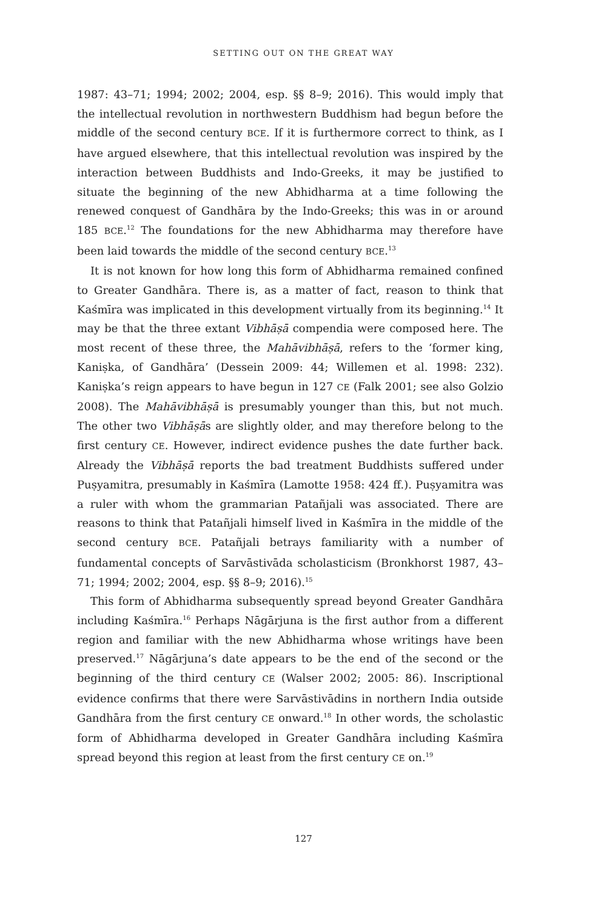SETTING OUT ON THE GREAT WAY
1987: 43–71; 1994; 2002; 2004, esp. §§ 8–9; 2016). This would imply that the intellectual revolution in northwestern Buddhism had begun before the middle of the second century BCE. If it is furthermore correct to think, as I have argued elsewhere, that this intellectual revolution was inspired by the interaction between Buddhists and Indo-Greeks, it may be justified to situate the beginning of the new Abhidharma at a time following the renewed conquest of Gandhāra by the Indo-Greeks; this was in or around 185 BCE.<sup>12</sup> The foundations for the new Abhidharma may therefore have been laid towards the middle of the second century BCE.<sup>13</sup>
It is not known for how long this form of Abhidharma remained confined to Greater Gandhāra. There is, as a matter of fact, reason to think that Kaśmīra was implicated in this development virtually from its beginning.<sup>14</sup> It may be that the three extant Vibhāṣā compendia were composed here. The most recent of these three, the Mahāvibhāṣā, refers to the ‘former king, Kaniṣka, of Gandhāra’ (Dessein 2009: 44; Willemen et al. 1998: 232). Kaniṣka’s reign appears to have begun in 127 CE (Falk 2001; see also Golzio 2008). The Mahāvibhāṣā is presumably younger than this, but not much. The other two Vibhāṣās are slightly older, and may therefore belong to the first century CE. However, indirect evidence pushes the date further back. Already the Vibhāṣā reports the bad treatment Buddhists suffered under Puṣyamitra, presumably in Kaśmīra (Lamotte 1958: 424 ff.). Puṣyamitra was a ruler with whom the grammarian Patañjali was associated. There are reasons to think that Patañjali himself lived in Kaśmīra in the middle of the second century BCE. Patañjali betrays familiarity with a number of fundamental concepts of Sarvāstivāda scholasticism (Bronkhorst 1987, 43–71; 1994; 2002; 2004, esp. §§ 8–9; 2016).<sup>15</sup>
This form of Abhidharma subsequently spread beyond Greater Gandhāra including Kaśmīra.<sup>16</sup> Perhaps Nāgārjuna is the first author from a different region and familiar with the new Abhidharma whose writings have been preserved.<sup>17</sup> Nāgārjuna’s date appears to be the end of the second or the beginning of the third century CE (Walser 2002; 2005: 86). Inscriptional evidence confirms that there were Sarvāstivādins in northern India outside Gandhāra from the first century CE onward.<sup>18</sup> In other words, the scholastic form of Abhidharma developed in Greater Gandhāra including Kaśmīra spread beyond this region at least from the first century CE on.<sup>19</sup>
127